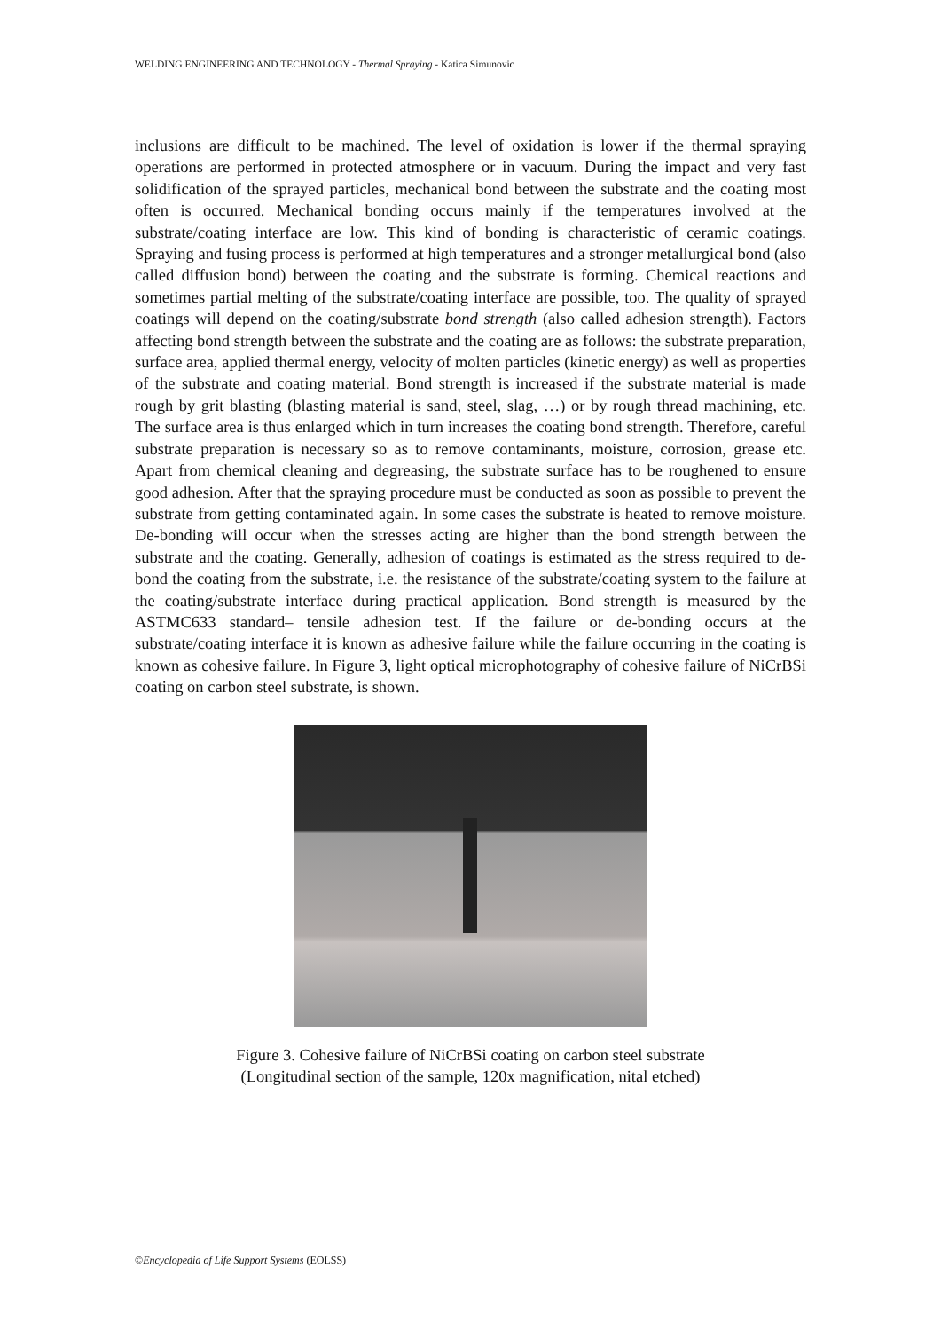WELDING ENGINEERING AND TECHNOLOGY - Thermal Spraying - Katica Simunovic
inclusions are difficult to be machined. The level of oxidation is lower if the thermal spraying operations are performed in protected atmosphere or in vacuum. During the impact and very fast solidification of the sprayed particles, mechanical bond between the substrate and the coating most often is occurred. Mechanical bonding occurs mainly if the temperatures involved at the substrate/coating interface are low. This kind of bonding is characteristic of ceramic coatings. Spraying and fusing process is performed at high temperatures and a stronger metallurgical bond (also called diffusion bond) between the coating and the substrate is forming. Chemical reactions and sometimes partial melting of the substrate/coating interface are possible, too. The quality of sprayed coatings will depend on the coating/substrate bond strength (also called adhesion strength). Factors affecting bond strength between the substrate and the coating are as follows: the substrate preparation, surface area, applied thermal energy, velocity of molten particles (kinetic energy) as well as properties of the substrate and coating material. Bond strength is increased if the substrate material is made rough by grit blasting (blasting material is sand, steel, slag, …) or by rough thread machining, etc. The surface area is thus enlarged which in turn increases the coating bond strength. Therefore, careful substrate preparation is necessary so as to remove contaminants, moisture, corrosion, grease etc. Apart from chemical cleaning and degreasing, the substrate surface has to be roughened to ensure good adhesion. After that the spraying procedure must be conducted as soon as possible to prevent the substrate from getting contaminated again. In some cases the substrate is heated to remove moisture. De-bonding will occur when the stresses acting are higher than the bond strength between the substrate and the coating. Generally, adhesion of coatings is estimated as the stress required to de-bond the coating from the substrate, i.e. the resistance of the substrate/coating system to the failure at the coating/substrate interface during practical application. Bond strength is measured by the ASTMC633 standard– tensile adhesion test. If the failure or de-bonding occurs at the substrate/coating interface it is known as adhesive failure while the failure occurring in the coating is known as cohesive failure. In Figure 3, light optical microphotography of cohesive failure of NiCrBSi coating on carbon steel substrate, is shown.
Figure 3. Cohesive failure of NiCrBSi coating on carbon steel substrate
(Longitudinal section of the sample, 120x magnification, nital etched)
©Encyclopedia of Life Support Systems (EOLSS)